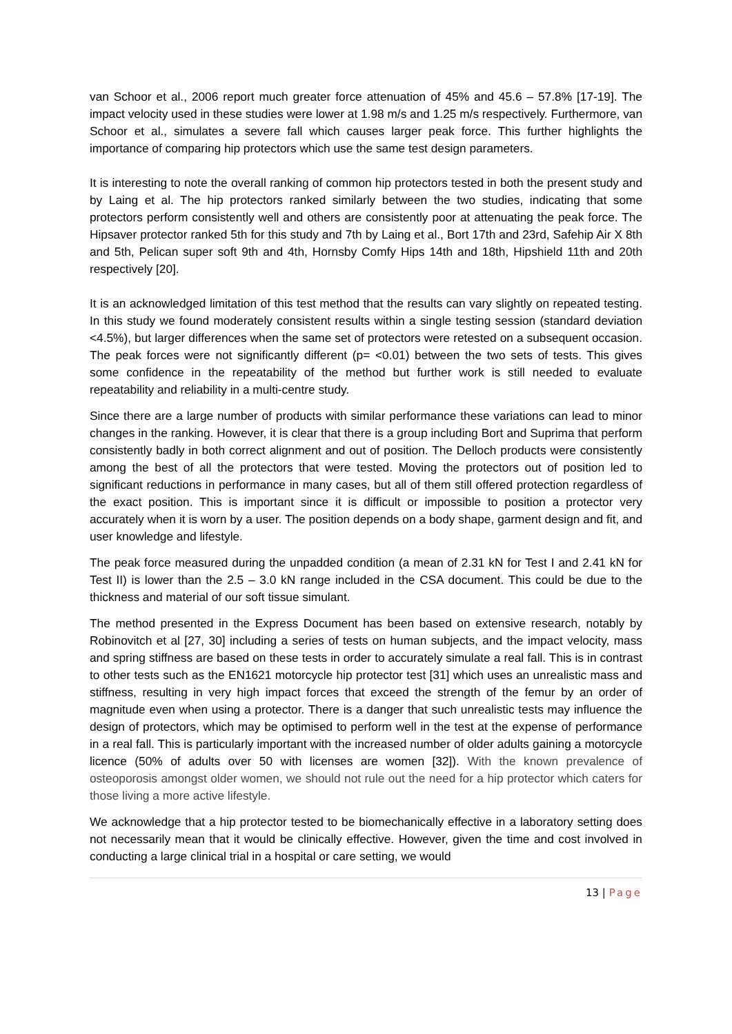van Schoor et al., 2006 report much greater force attenuation of 45% and 45.6 – 57.8% [17-19]. The impact velocity used in these studies were lower at 1.98 m/s and 1.25 m/s respectively. Furthermore, van Schoor et al., simulates a severe fall which causes larger peak force. This further highlights the importance of comparing hip protectors which use the same test design parameters.
It is interesting to note the overall ranking of common hip protectors tested in both the present study and by Laing et al. The hip protectors ranked similarly between the two studies, indicating that some protectors perform consistently well and others are consistently poor at attenuating the peak force. The Hipsaver protector ranked 5th for this study and 7th by Laing et al., Bort 17th and 23rd, Safehip Air X 8th and 5th, Pelican super soft 9th and 4th, Hornsby Comfy Hips 14th and 18th, Hipshield 11th and 20th respectively [20].
It is an acknowledged limitation of this test method that the results can vary slightly on repeated testing. In this study we found moderately consistent results within a single testing session (standard deviation <4.5%), but larger differences when the same set of protectors were retested on a subsequent occasion. The peak forces were not significantly different (p= <0.01) between the two sets of tests. This gives some confidence in the repeatability of the method but further work is still needed to evaluate repeatability and reliability in a multi-centre study.
Since there are a large number of products with similar performance these variations can lead to minor changes in the ranking. However, it is clear that there is a group including Bort and Suprima that perform consistently badly in both correct alignment and out of position. The Delloch products were consistently among the best of all the protectors that were tested. Moving the protectors out of position led to significant reductions in performance in many cases, but all of them still offered protection regardless of the exact position. This is important since it is difficult or impossible to position a protector very accurately when it is worn by a user. The position depends on a body shape, garment design and fit, and user knowledge and lifestyle.
The peak force measured during the unpadded condition (a mean of 2.31 kN for Test I and 2.41 kN for Test II) is lower than the 2.5 – 3.0 kN range included in the CSA document. This could be due to the thickness and material of our soft tissue simulant.
The method presented in the Express Document has been based on extensive research, notably by Robinovitch et al [27, 30] including a series of tests on human subjects, and the impact velocity, mass and spring stiffness are based on these tests in order to accurately simulate a real fall. This is in contrast to other tests such as the EN1621 motorcycle hip protector test [31] which uses an unrealistic mass and stiffness, resulting in very high impact forces that exceed the strength of the femur by an order of magnitude even when using a protector. There is a danger that such unrealistic tests may influence the design of protectors, which may be optimised to perform well in the test at the expense of performance in a real fall. This is particularly important with the increased number of older adults gaining a motorcycle licence (50% of adults over 50 with licenses are women [32]). With the known prevalence of osteoporosis amongst older women, we should not rule out the need for a hip protector which caters for those living a more active lifestyle.
We acknowledge that a hip protector tested to be biomechanically effective in a laboratory setting does not necessarily mean that it would be clinically effective. However, given the time and cost involved in conducting a large clinical trial in a hospital or care setting, we would
13 | Page